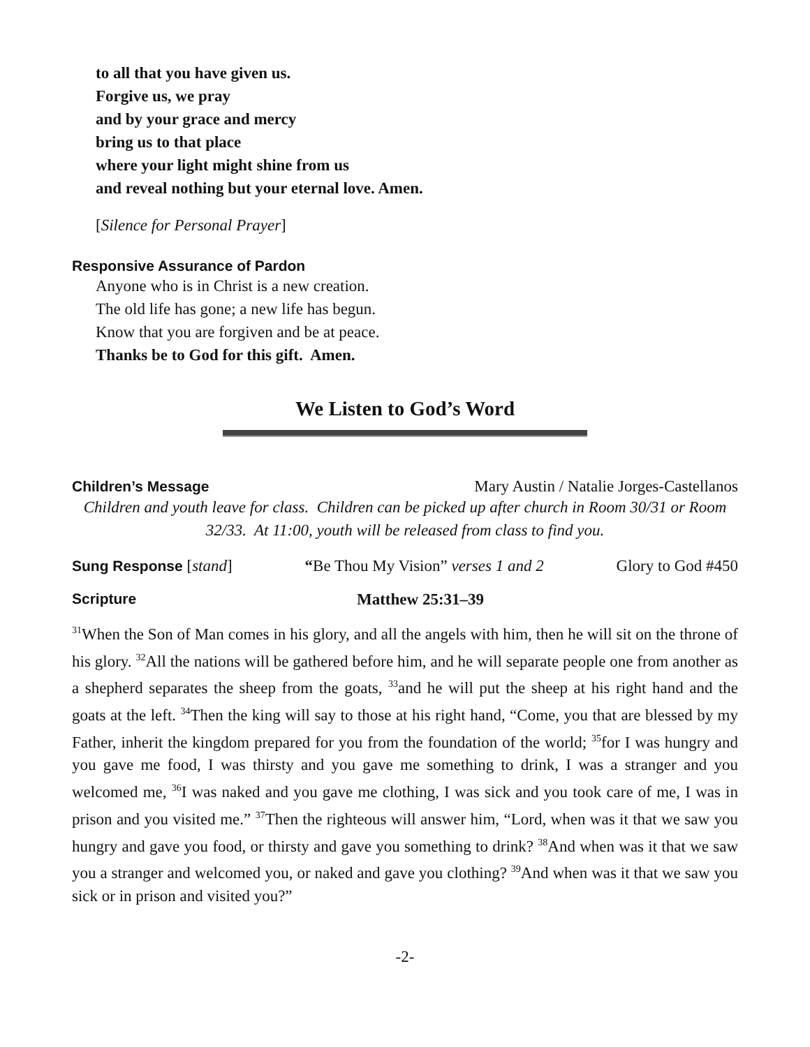to all that you have given us.
Forgive us, we pray
and by your grace and mercy
bring us to that place
where your light might shine from us
and reveal nothing but your eternal love. Amen.
[Silence for Personal Prayer]
Responsive Assurance of Pardon
Anyone who is in Christ is a new creation.
The old life has gone; a new life has begun.
Know that you are forgiven and be at peace.
Thanks be to God for this gift. Amen.
We Listen to God’s Word
Children’s Message Mary Austin / Natalie Jorges-Castellanos
Children and youth leave for class. Children can be picked up after church in Room 30/31 or Room 32/33. At 11:00, youth will be released from class to find you.
Sung Response [stand] “Be Thou My Vision” verses 1 and 2 Glory to God #450
Scripture Matthew 25:31–39
<sup>31</sup> When the Son of Man comes in his glory, and all the angels with him, then he will sit on the throne of his glory. <sup>32</sup>All the nations will be gathered before him, and he will separate people one from another as a shepherd separates the sheep from the goats, <sup>33</sup>and he will put the sheep at his right hand and the goats at the left. <sup>34</sup>Then the king will say to those at his right hand, “Come, you that are blessed by my Father, inherit the kingdom prepared for you from the foundation of the world; <sup>35</sup>for I was hungry and you gave me food, I was thirsty and you gave me something to drink, I was a stranger and you welcomed me, <sup>36</sup>I was naked and you gave me clothing, I was sick and you took care of me, I was in prison and you visited me.” <sup>37</sup>Then the righteous will answer him, “Lord, when was it that we saw you hungry and gave you food, or thirsty and gave you something to drink? <sup>38</sup>And when was it that we saw you a stranger and welcomed you, or naked and gave you clothing? <sup>39</sup>And when was it that we saw you sick or in prison and visited you?”
-2-